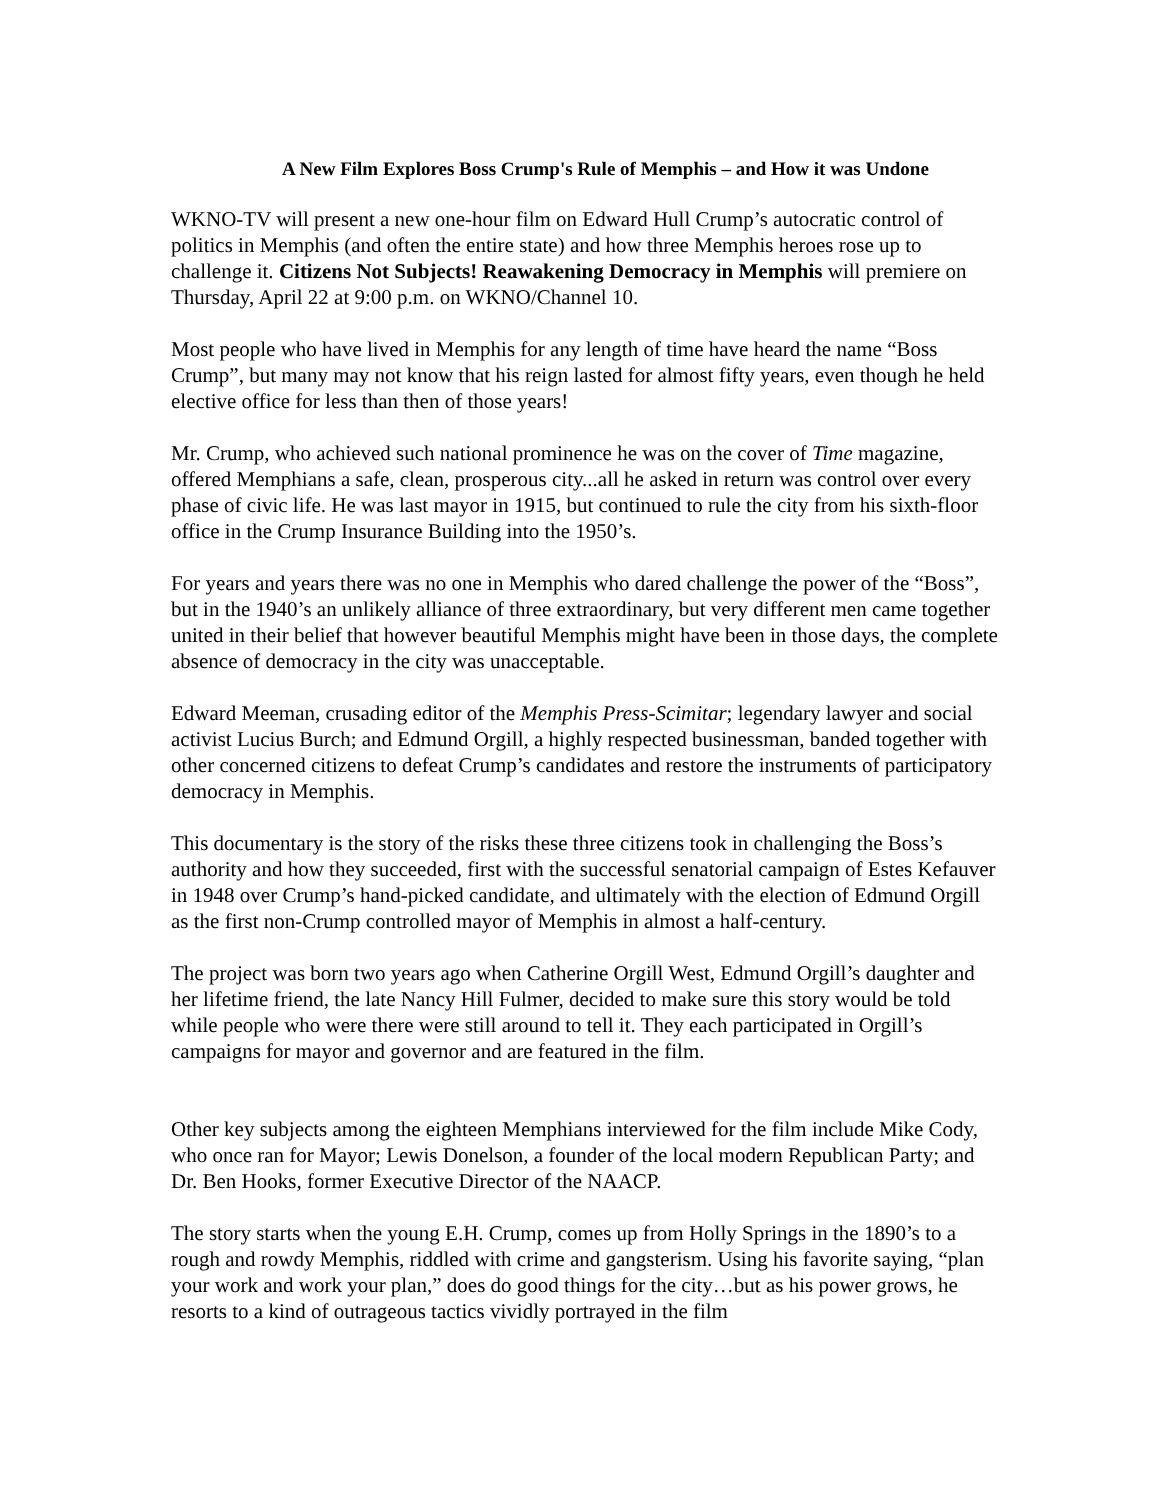A New Film Explores Boss Crump's Rule of Memphis – and How it was Undone
WKNO-TV will present a new one-hour film on Edward Hull Crump’s autocratic control of politics in Memphis (and often the entire state) and how three Memphis heroes rose up to challenge it. Citizens Not Subjects! Reawakening Democracy in Memphis will premiere on Thursday, April 22 at 9:00 p.m. on WKNO/Channel 10.
Most people who have lived in Memphis for any length of time have heard the name “Boss Crump”, but many may not know that his reign lasted for almost fifty years, even though he held elective office for less than then of those years!
Mr. Crump, who achieved such national prominence he was on the cover of Time magazine, offered Memphians a safe, clean, prosperous city...all he asked in return was control over every phase of civic life. He was last mayor in 1915, but continued to rule the city from his sixth-floor office in the Crump Insurance Building into the 1950’s.
For years and years there was no one in Memphis who dared challenge the power of the “Boss”, but in the 1940’s an unlikely alliance of three extraordinary, but very different men came together united in their belief that however beautiful Memphis might have been in those days, the complete absence of democracy in the city was unacceptable.
Edward Meeman, crusading editor of the Memphis Press-Scimitar; legendary lawyer and social activist Lucius Burch; and Edmund Orgill, a highly respected businessman, banded together with other concerned citizens to defeat Crump’s candidates and restore the instruments of participatory democracy in Memphis.
This documentary is the story of the risks these three citizens took in challenging the Boss’s authority and how they succeeded, first with the successful senatorial campaign of Estes Kefauver in 1948 over Crump’s hand-picked candidate, and ultimately with the election of Edmund Orgill as the first non-Crump controlled mayor of Memphis in almost a half-century.
The project was born two years ago when Catherine Orgill West, Edmund Orgill’s daughter and her lifetime friend, the late Nancy Hill Fulmer, decided to make sure this story would be told while people who were there were still around to tell it. They each participated in Orgill’s campaigns for mayor and governor and are featured in the film.
Other key subjects among the eighteen Memphians interviewed for the film include Mike Cody, who once ran for Mayor; Lewis Donelson, a founder of the local modern Republican Party; and Dr. Ben Hooks, former Executive Director of the NAACP.
The story starts when the young E.H. Crump, comes up from Holly Springs in the 1890’s to a rough and rowdy Memphis, riddled with crime and gangsterism. Using his favorite saying, “plan your work and work your plan,” does do good things for the city…but as his power grows, he resorts to a kind of outrageous tactics vividly portrayed in the film